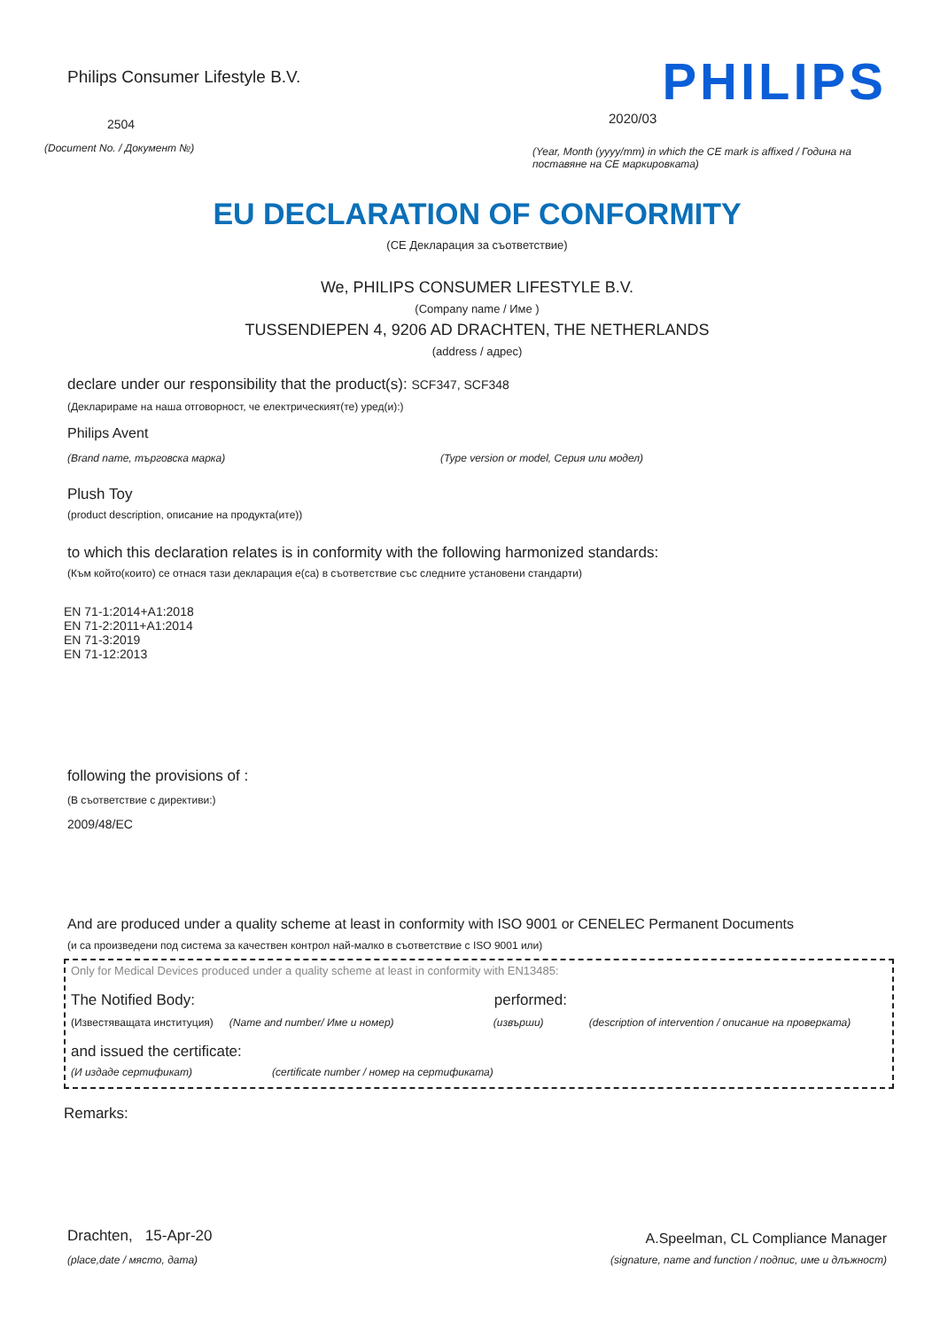Philips Consumer Lifestyle B.V.
2504
(Document No. / Документ №)
PHILIPS
2020/03
(Year, Month (yyyy/mm) in which the CE mark is affixed / Година на поставяне на CE маркировката)
EU DECLARATION OF CONFORMITY
(CE Декларация за съответствие)
We, PHILIPS CONSUMER LIFESTYLE B.V.
(Company name / Име )
TUSSENDIEPEN 4, 9206 AD DRACHTEN, THE NETHERLANDS
(address / адрес)
declare under our responsibility that the product(s): SCF347, SCF348
(Декларираме на наша отговорност, че електрическият(те) уред(и):)
Philips Avent
(Brand name, търговска марка) (Type version or model, Серия или модел)
Plush Toy
(product description, описание на продукта(ите))
to which this declaration relates is in conformity with the following harmonized standards:
(Към който(които) се отнася тази декларация е(са) в съответствие със следните установени стандарти)
EN 71-1:2014+A1:2018
EN 71-2:2011+A1:2014
EN 71-3:2019
EN 71-12:2013
following the provisions of :
(В съответствие с директиви:)
2009/48/EC
And are produced under a quality scheme at least in conformity with ISO 9001 or CENELEC Permanent Documents
(и са произведени под система за качествен контрол най-малко в съответствие с ISO 9001 или)
Only for Medical Devices produced under a quality scheme at least in conformity with EN13485:
The Notified Body: performed:
(Известяващата институция) (Name and number/ Име и номер) (извърши) (description of intervention / описание на проверката)
and issued the certificate:
(И издаде сертификат) (certificate number / номер на сертификата)
Remarks:
Drachten, 15-Apr-20
(place,date / място, дата)
A.Speelman, CL Compliance Manager
(signature, name and function / подпис, име и длъжност)